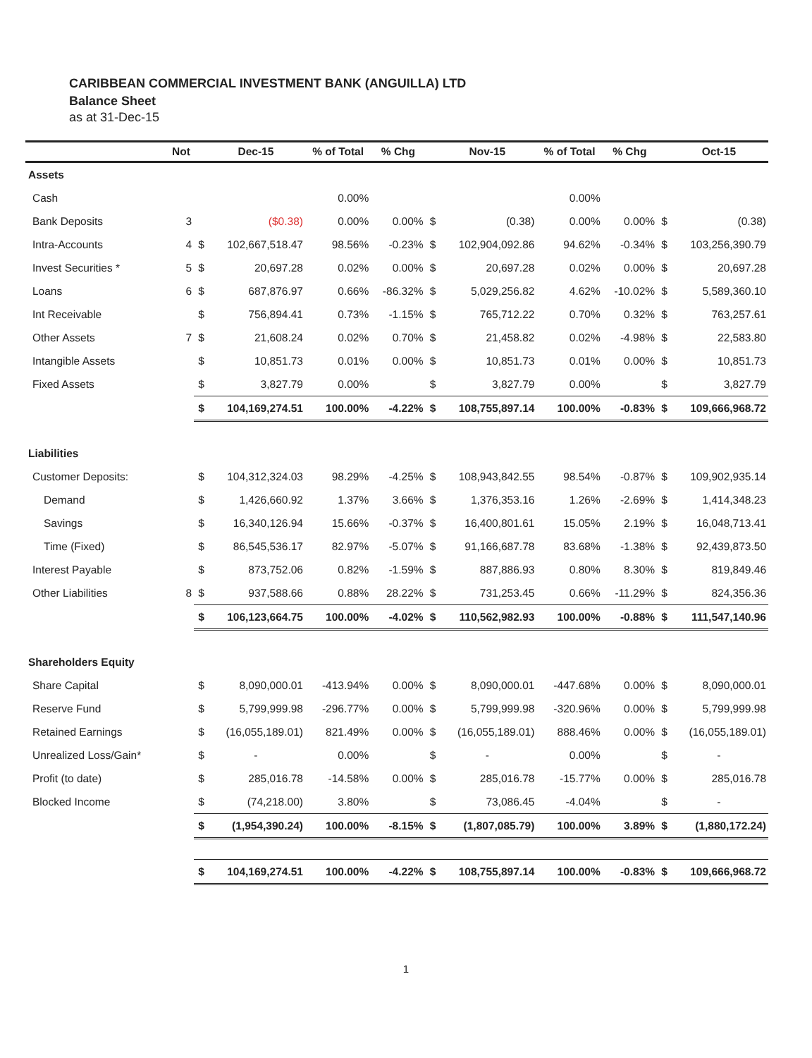CARIBBEAN COMMERCIAL INVESTMENT BANK (ANGUILLA) LTD
Balance Sheet
as at 31-Dec-15
| | Not | | Dec-15 | % of Total | % Chg | | Nov-15 | % of Total | % Chg | | Oct-15 |
| --- | --- | --- | --- | --- | --- | --- | --- | --- | --- | --- | --- |
| Assets | | | | | | | | | | | |
| Cash | | | | 0.00% | | | | 0.00% | | | |
| Bank Deposits | 3 | | ($0.38) | 0.00% | 0.00% | $ | (0.38) | 0.00% | 0.00% | $ | (0.38) |
| Intra-Accounts | 4 | $ | 102,667,518.47 | 98.56% | -0.23% | $ | 102,904,092.86 | 94.62% | -0.34% | $ | 103,256,390.79 |
| Invest Securities * | 5 | $ | 20,697.28 | 0.02% | 0.00% | $ | 20,697.28 | 0.02% | 0.00% | $ | 20,697.28 |
| Loans | 6 | $ | 687,876.97 | 0.66% | -86.32% | $ | 5,029,256.82 | 4.62% | -10.02% | $ | 5,589,360.10 |
| Int Receivable | | $ | 756,894.41 | 0.73% | -1.15% | $ | 765,712.22 | 0.70% | 0.32% | $ | 763,257.61 |
| Other Assets | 7 | $ | 21,608.24 | 0.02% | 0.70% | $ | 21,458.82 | 0.02% | -4.98% | $ | 22,583.80 |
| Intangible Assets | | $ | 10,851.73 | 0.01% | 0.00% | $ | 10,851.73 | 0.01% | 0.00% | $ | 10,851.73 |
| Fixed Assets | | $ | 3,827.79 | 0.00% | | $ | 3,827.79 | 0.00% | | $ | 3,827.79 |
| | | $ | 104,169,274.51 | 100.00% | -4.22% | $ | 108,755,897.14 | 100.00% | -0.83% | $ | 109,666,968.72 |
| Liabilities | | | | | | | | | | | |
| Customer Deposits: | | $ | 104,312,324.03 | 98.29% | -4.25% | $ | 108,943,842.55 | 98.54% | -0.87% | $ | 109,902,935.14 |
| Demand | | $ | 1,426,660.92 | 1.37% | 3.66% | $ | 1,376,353.16 | 1.26% | -2.69% | $ | 1,414,348.23 |
| Savings | | $ | 16,340,126.94 | 15.66% | -0.37% | $ | 16,400,801.61 | 15.05% | 2.19% | $ | 16,048,713.41 |
| Time (Fixed) | | $ | 86,545,536.17 | 82.97% | -5.07% | $ | 91,166,687.78 | 83.68% | -1.38% | $ | 92,439,873.50 |
| Interest Payable | | $ | 873,752.06 | 0.82% | -1.59% | $ | 887,886.93 | 0.80% | 8.30% | $ | 819,849.46 |
| Other Liabilities | 8 | $ | 937,588.66 | 0.88% | 28.22% | $ | 731,253.45 | 0.66% | -11.29% | $ | 824,356.36 |
| | | $ | 106,123,664.75 | 100.00% | -4.02% | $ | 110,562,982.93 | 100.00% | -0.88% | $ | 111,547,140.96 |
| Shareholders Equity | | | | | | | | | | | |
| Share Capital | | $ | 8,090,000.01 | -413.94% | 0.00% | $ | 8,090,000.01 | -447.68% | 0.00% | $ | 8,090,000.01 |
| Reserve Fund | | $ | 5,799,999.98 | -296.77% | 0.00% | $ | 5,799,999.98 | -320.96% | 0.00% | $ | 5,799,999.98 |
| Retained Earnings | | $ | (16,055,189.01) | 821.49% | 0.00% | $ | (16,055,189.01) | 888.46% | 0.00% | $ | (16,055,189.01) |
| Unrealized Loss/Gain* | | $ | - | 0.00% | | $ | - | 0.00% | | $ | - |
| Profit (to date) | | $ | 285,016.78 | -14.58% | 0.00% | $ | 285,016.78 | -15.77% | 0.00% | $ | 285,016.78 |
| Blocked Income | | $ | (74,218.00) | 3.80% | | $ | 73,086.45 | -4.04% | | $ | - |
| | | $ | (1,954,390.24) | 100.00% | -8.15% | $ | (1,807,085.79) | 100.00% | 3.89% | $ | (1,880,172.24) |
| | | $ | 104,169,274.51 | 100.00% | -4.22% | $ | 108,755,897.14 | 100.00% | -0.83% | $ | 109,666,968.72 |
1